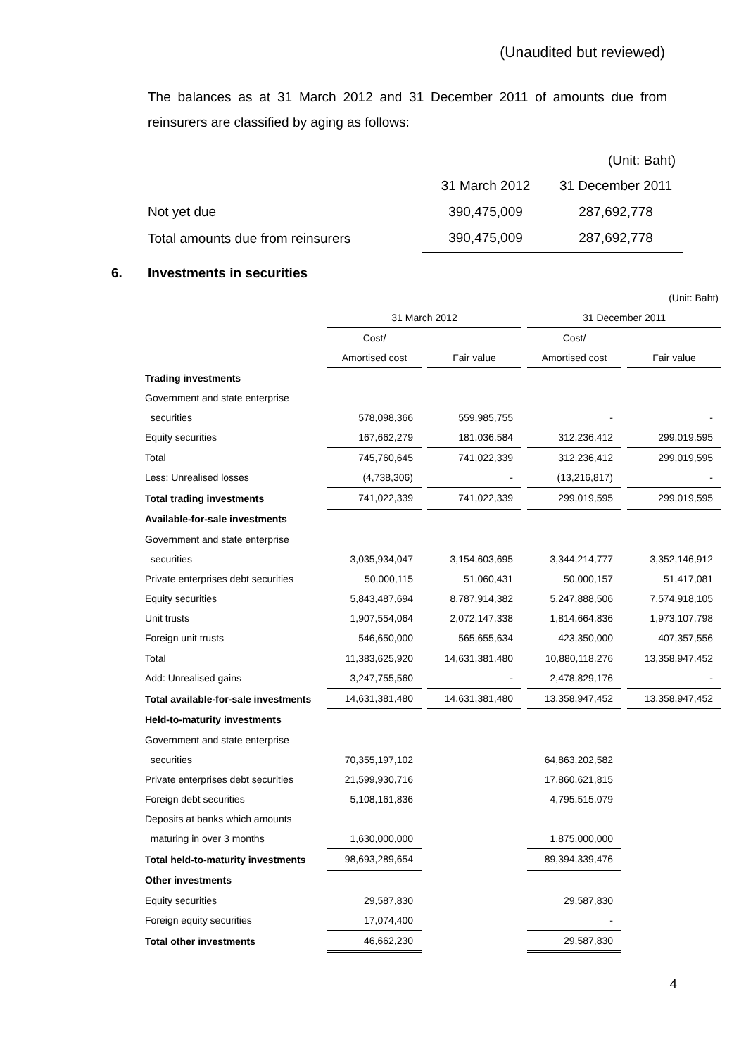(Unaudited but reviewed)
The balances as at 31 March 2012 and 31 December 2011 of amounts due from reinsurers are classified by aging as follows:
| | | (Unit: Baht) |
| | 31 March 2012 | 31 December 2011 |
| Not yet due | 390,475,009 | 287,692,778 |
| Total amounts due from reinsurers | 390,475,009 | 287,692,778 |
6. Investments in securities
| | | | | | | | (Unit: Baht) |
| | 31 March 2012 | | | | 31 December 2011 | | |
| | Cost/ | | | | Cost/ | | |
| | Amortised cost | | Fair value | | Amortised cost | | Fair value |
| Trading investments | | | | | | | |
| Government and state enterprise | | | | | | | |
| securities | 578,098,366 | | 559,985,755 | | - | | - |
| Equity securities | 167,662,279 | | 181,036,584 | | 312,236,412 | | 299,019,595 |
| Total | 745,760,645 | | 741,022,339 | | 312,236,412 | | 299,019,595 |
| Less: Unrealised losses | (4,738,306) | | - | | (13,216,817) | | - |
| Total trading investments | 741,022,339 | | 741,022,339 | | 299,019,595 | | 299,019,595 |
| Available-for-sale investments | | | | | | | |
| Government and state enterprise | | | | | | | |
| securities | 3,035,934,047 | | 3,154,603,695 | | 3,344,214,777 | | 3,352,146,912 |
| Private enterprises debt securities | 50,000,115 | | 51,060,431 | | 50,000,157 | | 51,417,081 |
| Equity securities | 5,843,487,694 | | 8,787,914,382 | | 5,247,888,506 | | 7,574,918,105 |
| Unit trusts | 1,907,554,064 | | 2,072,147,338 | | 1,814,664,836 | | 1,973,107,798 |
| Foreign unit trusts | 546,650,000 | | 565,655,634 | | 423,350,000 | | 407,357,556 |
| Total | 11,383,625,920 | | 14,631,381,480 | | 10,880,118,276 | | 13,358,947,452 |
| Add: Unrealised gains | 3,247,755,560 | | - | | 2,478,829,176 | | - |
| Total available-for-sale investments | 14,631,381,480 | | 14,631,381,480 | | 13,358,947,452 | | 13,358,947,452 |
| Held-to-maturity investments | | | | | | | |
| Government and state enterprise | | | | | | | |
| securities | 70,355,197,102 | | | | 64,863,202,582 | | |
| Private enterprises debt securities | 21,599,930,716 | | | | 17,860,621,815 | | |
| Foreign debt securities | 5,108,161,836 | | | | 4,795,515,079 | | |
| Deposits at banks which amounts | | | | | | | |
| maturing in over 3 months | 1,630,000,000 | | | | 1,875,000,000 | | |
| Total held-to-maturity investments | 98,693,289,654 | | | | 89,394,339,476 | | |
| Other investments | | | | | | | |
| Equity securities | 29,587,830 | | | | 29,587,830 | | |
| Foreign equity securities | 17,074,400 | | | | - | | |
| Total other investments | 46,662,230 | | | | 29,587,830 | | |
4